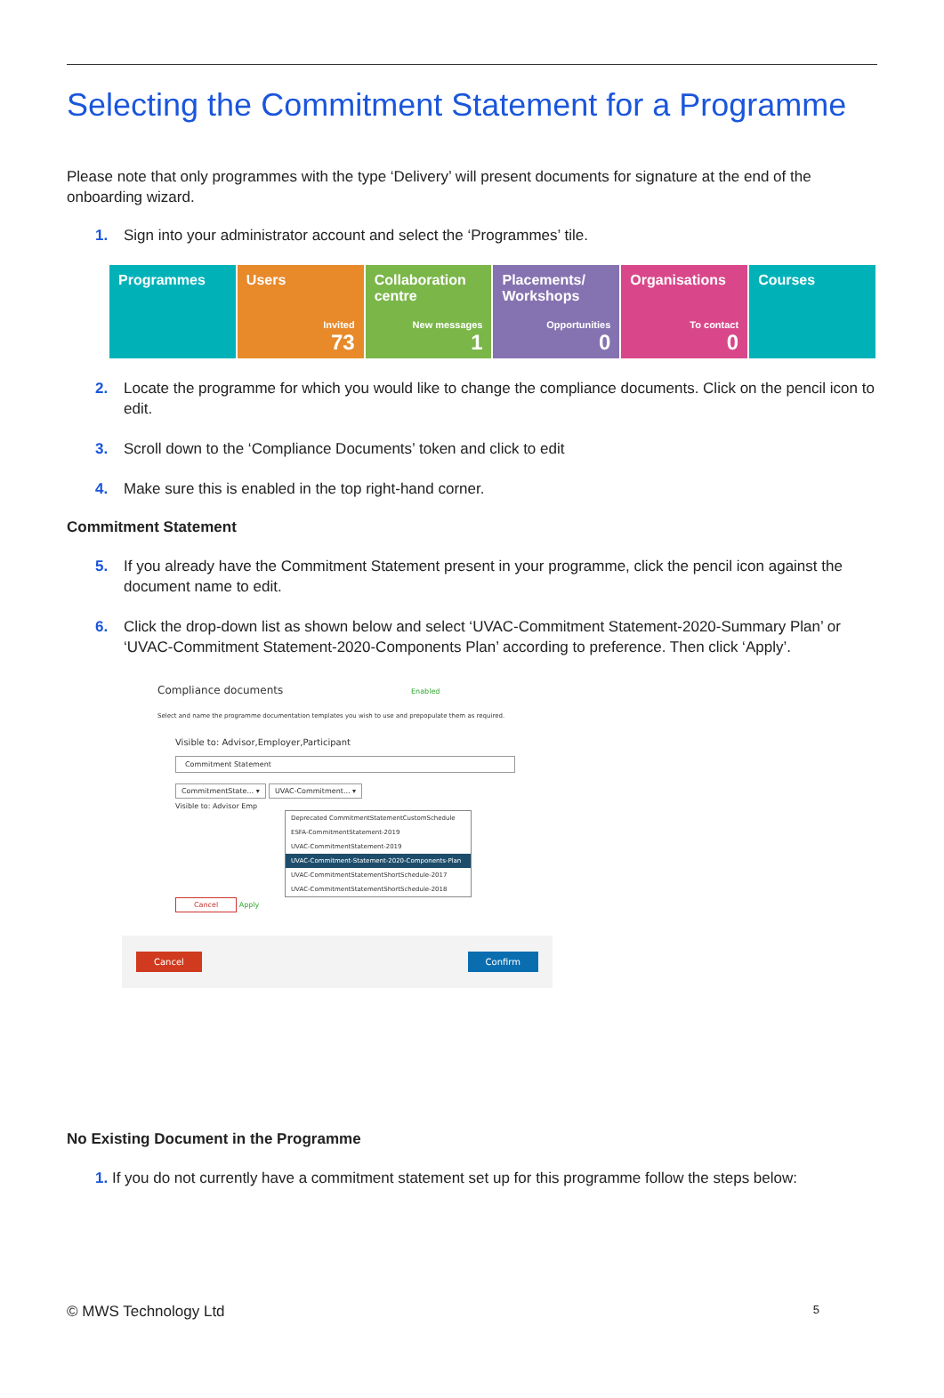Selecting the Commitment Statement for a Programme
Please note that only programmes with the type ‘Delivery’ will present documents for signature at the end of the onboarding wizard.
1. Sign into your administrator account and select the ‘Programmes’ tile.
Programmes Users
Invited
73
Collaboration centre
New messages
1
Placements/ Workshops
Opportunities
0
Organisations
To contact
0
Courses
2. Locate the programme for which you would like to change the compliance documents. Click on the pencil icon to edit.
3. Scroll down to the ‘Compliance Documents’ token and click to edit
4. Make sure this is enabled in the top right-hand corner.
Commitment Statement
5. If you already have the Commitment Statement present in your programme, click the pencil icon against the document name to edit.
6. Click the drop-down list as shown below and select ‘UVAC-Commitment Statement-2020-Summary Plan’ or ‘UVAC-Commitment Statement-2020-Components Plan’ according to preference. Then click ‘Apply’.
Compliance documents Enabled
Select and name the programme documentation templates you wish to use and prepopulate them as required.
Visible to: Advisor,Employer,Participant
Commitment Statement
CommitmentState... ▾ UVAC-Commitment... ▾
Visible to: Advisor Emp
Deprecated CommitmentStatementCustomSchedule
ESFA-CommitmentStatement-2019
UVAC-CommitmentStatement-2019
UVAC-Commitment-Statement-2020-Components-Plan
UVAC-CommitmentStatementShortSchedule-2017
UVAC-CommitmentStatementShortSchedule-2018
Cancel Apply
Cancel Confirm
No Existing Document in the Programme
1. If you do not currently have a commitment statement set up for this programme follow the steps below:
© MWS Technology Ltd 5